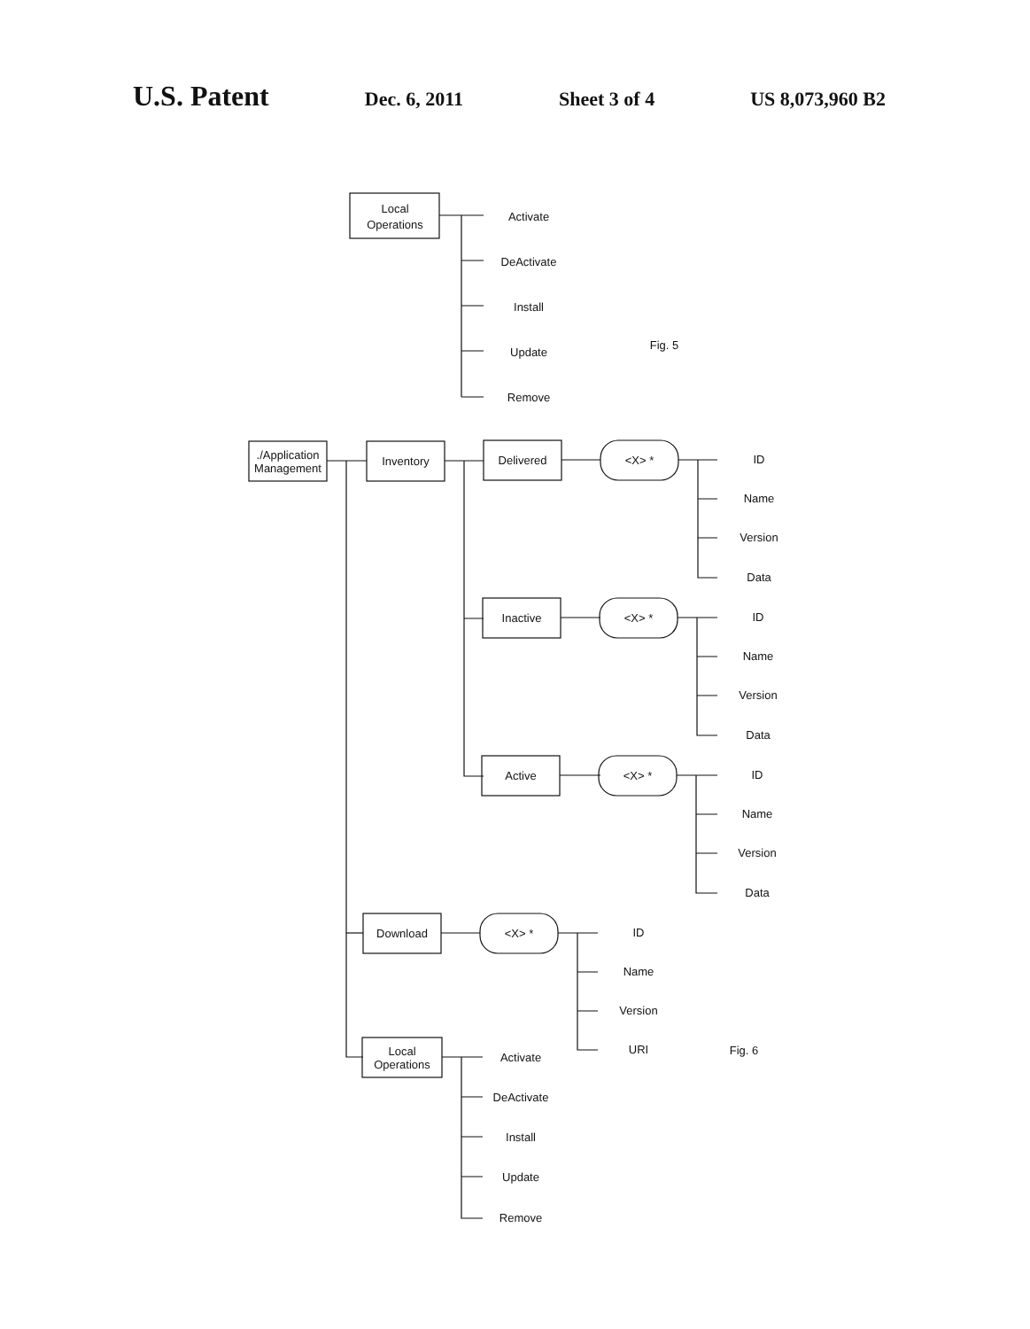U.S. Patent Dec. 6, 2011 Sheet 3 of 4 US 8,073,960 B2
Local
Operations
Activate
DeActivate
Install
Update
Remove
Fig. 5
./Application
Management
Inventory
Delivered
Inactive
Active
<X> *
<X> *
<X> *
ID
Name
Version
Data
ID
Name
Version
Data
ID
Name
Version
Data
Download
<X> *
ID
Name
Version
URI
Fig. 6
Local
Operations
Activate
DeActivate
Install
Update
Remove